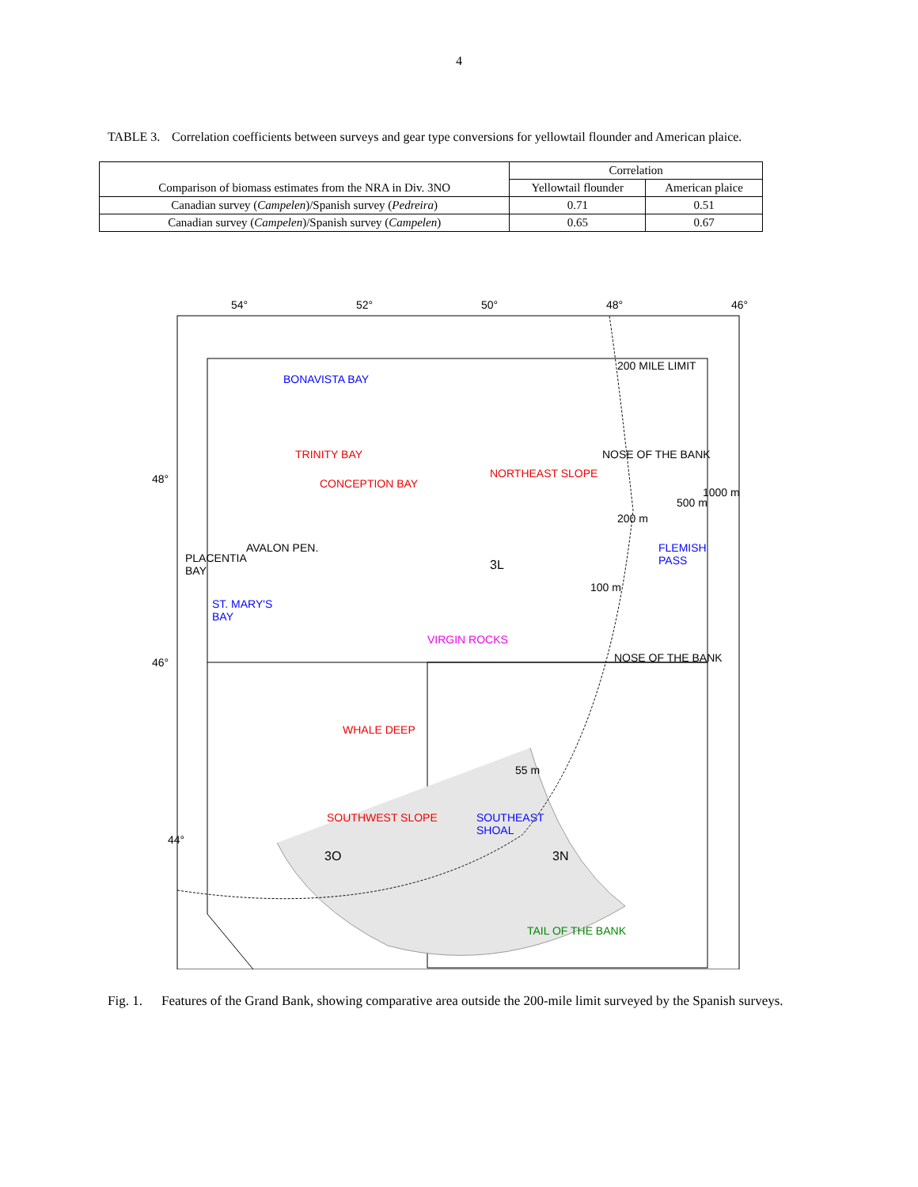4
TABLE 3. Correlation coefficients between surveys and gear type conversions for yellowtail flounder and American plaice.
| Comparison of biomass estimates from the NRA in Div. 3NO | Correlation | |
| --- | --- | --- |
| | Yellowtail flounder | American plaice |
| Canadian survey ( Campelen )/Spanish survey ( Pedreira ) | 0.71 | 0.51 |
| Canadian survey ( Campelen )/Spanish survey ( Campelen ) | 0.65 | 0.67 |
54° 52° 50° 48° 46°
48°
46°
44°
200 MILE LIMIT
BONAVISTA BAY
NOSE OF THE BANK TRINITY BAY
NORTHEAST SLOPE
CONCEPTION BAY
1000 m
500 m
200 m
AVALON PEN. FLEMISH
PASS PLACENTIA
BAY 3L
100 m
ST. MARY'S
BAY
VIRGIN ROCKS
NOSE OF THE BANK
WHALE DEEP
55 m
SOUTHWEST SLOPE SOUTHEAST
SHOAL
3O 3N
TAIL OF THE BANK
Fig. 1. Features of the Grand Bank, showing comparative area outside the 200-mile limit surveyed by the Spanish surveys.